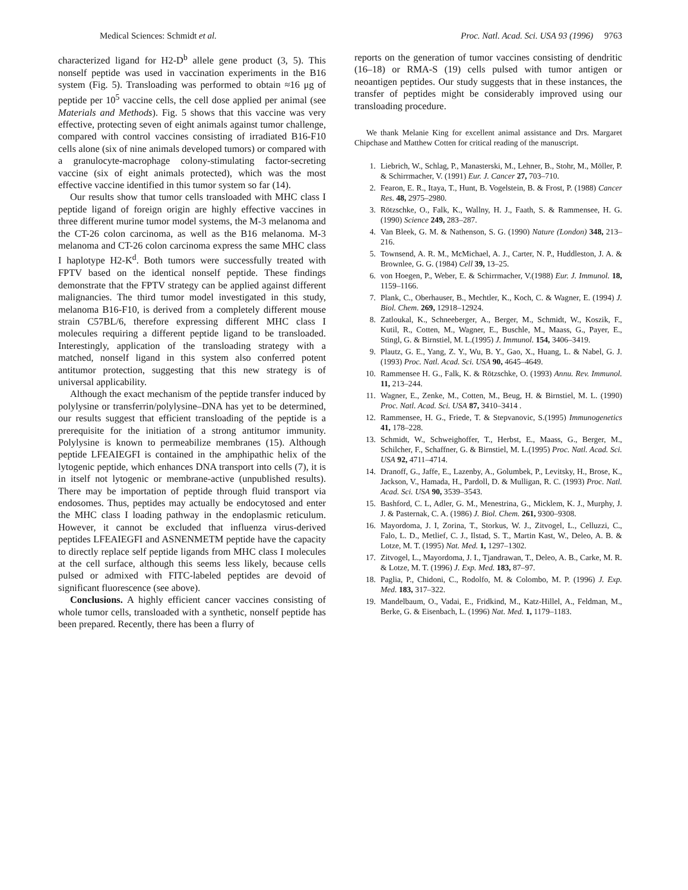Medical Sciences: Schmidt et al. Proc. Natl. Acad. Sci. USA 93 (1996) 9763
characterized ligand for H2-D<sup>b</sup> allele gene product (3, 5). This nonself peptide was used in vaccination experiments in the B16 system (Fig. 5). Transloading was performed to obtain ≈16 μg of peptide per 10<sup>5</sup> vaccine cells, the cell dose applied per animal (see Materials and Methods). Fig. 5 shows that this vaccine was very effective, protecting seven of eight animals against tumor challenge, compared with control vaccines consisting of irradiated B16-F10 cells alone (six of nine animals developed tumors) or compared with a granulocyte-macrophage colony-stimulating factor-secreting vaccine (six of eight animals protected), which was the most effective vaccine identified in this tumor system so far (14).
Our results show that tumor cells transloaded with MHC class I peptide ligand of foreign origin are highly effective vaccines in three different murine tumor model systems, the M-3 melanoma and the CT-26 colon carcinoma, as well as the B16 melanoma. M-3 melanoma and CT-26 colon carcinoma express the same MHC class I haplotype H2-K<sup>d</sup>. Both tumors were successfully treated with FPTV based on the identical nonself peptide. These findings demonstrate that the FPTV strategy can be applied against different malignancies. The third tumor model investigated in this study, melanoma B16-F10, is derived from a completely different mouse strain C57BL/6, therefore expressing different MHC class I molecules requiring a different peptide ligand to be transloaded. Interestingly, application of the transloading strategy with a matched, nonself ligand in this system also conferred potent antitumor protection, suggesting that this new strategy is of universal applicability.
Although the exact mechanism of the peptide transfer induced by polylysine or transferrin/polylysine–DNA has yet to be determined, our results suggest that efficient transloading of the peptide is a prerequisite for the initiation of a strong antitumor immunity. Polylysine is known to permeabilize membranes (15). Although peptide LFEAIEGFI is contained in the amphipathic helix of the lytogenic peptide, which enhances DNA transport into cells (7), it is in itself not lytogenic or membrane-active (unpublished results). There may be importation of peptide through fluid transport via endosomes. Thus, peptides may actually be endocytosed and enter the MHC class I loading pathway in the endoplasmic reticulum. However, it cannot be excluded that influenza virus-derived peptides LFEAIEGFI and ASNENMETM peptide have the capacity to directly replace self peptide ligands from MHC class I molecules at the cell surface, although this seems less likely, because cells pulsed or admixed with FITC-labeled peptides are devoid of significant fluorescence (see above).
Conclusions. A highly efficient cancer vaccines consisting of whole tumor cells, transloaded with a synthetic, nonself peptide has been prepared. Recently, there has been a flurry of
reports on the generation of tumor vaccines consisting of dendritic (16–18) or RMA-S (19) cells pulsed with tumor antigen or neoantigen peptides. Our study suggests that in these instances, the transfer of peptides might be considerably improved using our transloading procedure.
We thank Melanie King for excellent animal assistance and Drs. Margaret Chipchase and Matthew Cotten for critical reading of the manuscript.
1. Liebrich, W., Schlag, P., Manasterski, M., Lehner, B., Stohr, M., Möller, P. & Schirrmacher, V. (1991) Eur. J. Cancer 27, 703–710.
2. Fearon, E. R., Itaya, T., Hunt, B. Vogelstein, B. & Frost, P. (1988) Cancer Res. 48, 2975–2980.
3. Rötzschke, O., Falk, K., Wallny, H. J., Faath, S. & Rammensee, H. G.(1990) Science 249, 283–287.
4. Van Bleek, G. M. & Nathenson, S. G. (1990) Nature (London) 348, 213–216.
5. Townsend, A. R. M., McMichael, A. J., Carter, N. P., Huddleston, J. A. & Brownlee, G. G. (1984) Cell 39, 13–25.
6. von Hoegen, P., Weber, E. & Schirrmacher, V.(1988) Eur. J. Immunol. 18, 1159–1166.
7. Plank, C., Oberhauser, B., Mechtler, K., Koch, C. & Wagner, E. (1994) J. Biol. Chem. 269, 12918–12924.
8. Zatloukal, K., Schneeberger, A., Berger, M., Schmidt, W., Koszik, F., Kutil, R., Cotten, M., Wagner, E., Buschle, M., Maass, G., Payer, E., Stingl, G. & Birnstiel, M. L.(1995) J. Immunol. 154, 3406–3419.
9. Plautz, G. E., Yang, Z. Y., Wu, B. Y., Gao, X., Huang, L. & Nabel, G. J. (1993) Proc. Natl. Acad. Sci. USA 90, 4645–4649.
10. Rammensee H. G., Falk, K. & Rötzschke, O. (1993) Annu. Rev. Immunol. 11, 213–244.
11. Wagner, E., Zenke, M., Cotten, M., Beug, H. & Birnstiel, M. L. (1990) Proc. Natl. Acad. Sci. USA 87, 3410–3414 .
12. Rammensee, H. G., Friede, T. & Stepvanovic, S.(1995) Immunogenetics 41, 178–228.
13. Schmidt, W., Schweighoffer, T., Herbst, E., Maass, G., Berger, M., Schilcher, F., Schaffner, G. & Birnstiel, M. L.(1995) Proc. Natl. Acad. Sci. USA 92, 4711–4714.
14. Dranoff, G., Jaffe, E., Lazenby, A., Golumbek, P., Levitsky, H., Brose, K., Jackson, V., Hamada, H., Pardoll, D. & Mulligan, R. C. (1993) Proc. Natl. Acad. Sci. USA 90, 3539–3543.
15. Bashford, C. L, Adler, G. M., Menestrina, G., Micklem, K. J., Murphy, J. J. & Pasternak, C. A. (1986) J. Biol. Chem. 261, 9300–9308.
16. Mayordoma, J. I, Zorina, T., Storkus, W. J., Zitvogel, L., Celluzzi, C., Falo, L. D., Metlief, C. J., Ilstad, S. T., Martin Kast, W., Deleo, A. B. & Lotze, M. T. (1995) Nat. Med. 1, 1297–1302.
17. Zitvogel, L., Mayordoma, J. I., Tjandrawan, T., Deleo, A. B., Carke, M. R. & Lotze, M. T. (1996) J. Exp. Med. 183, 87–97.
18. Paglia, P., Chidoni, C., Rodolfo, M. & Colombo, M. P. (1996) J. Exp. Med. 183, 317–322.
19. Mandelbaum, O., Vadai, E., Fridkind, M., Katz-Hillel, A., Feldman, M., Berke, G. & Eisenbach, L. (1996) Nat. Med. 1, 1179–1183.